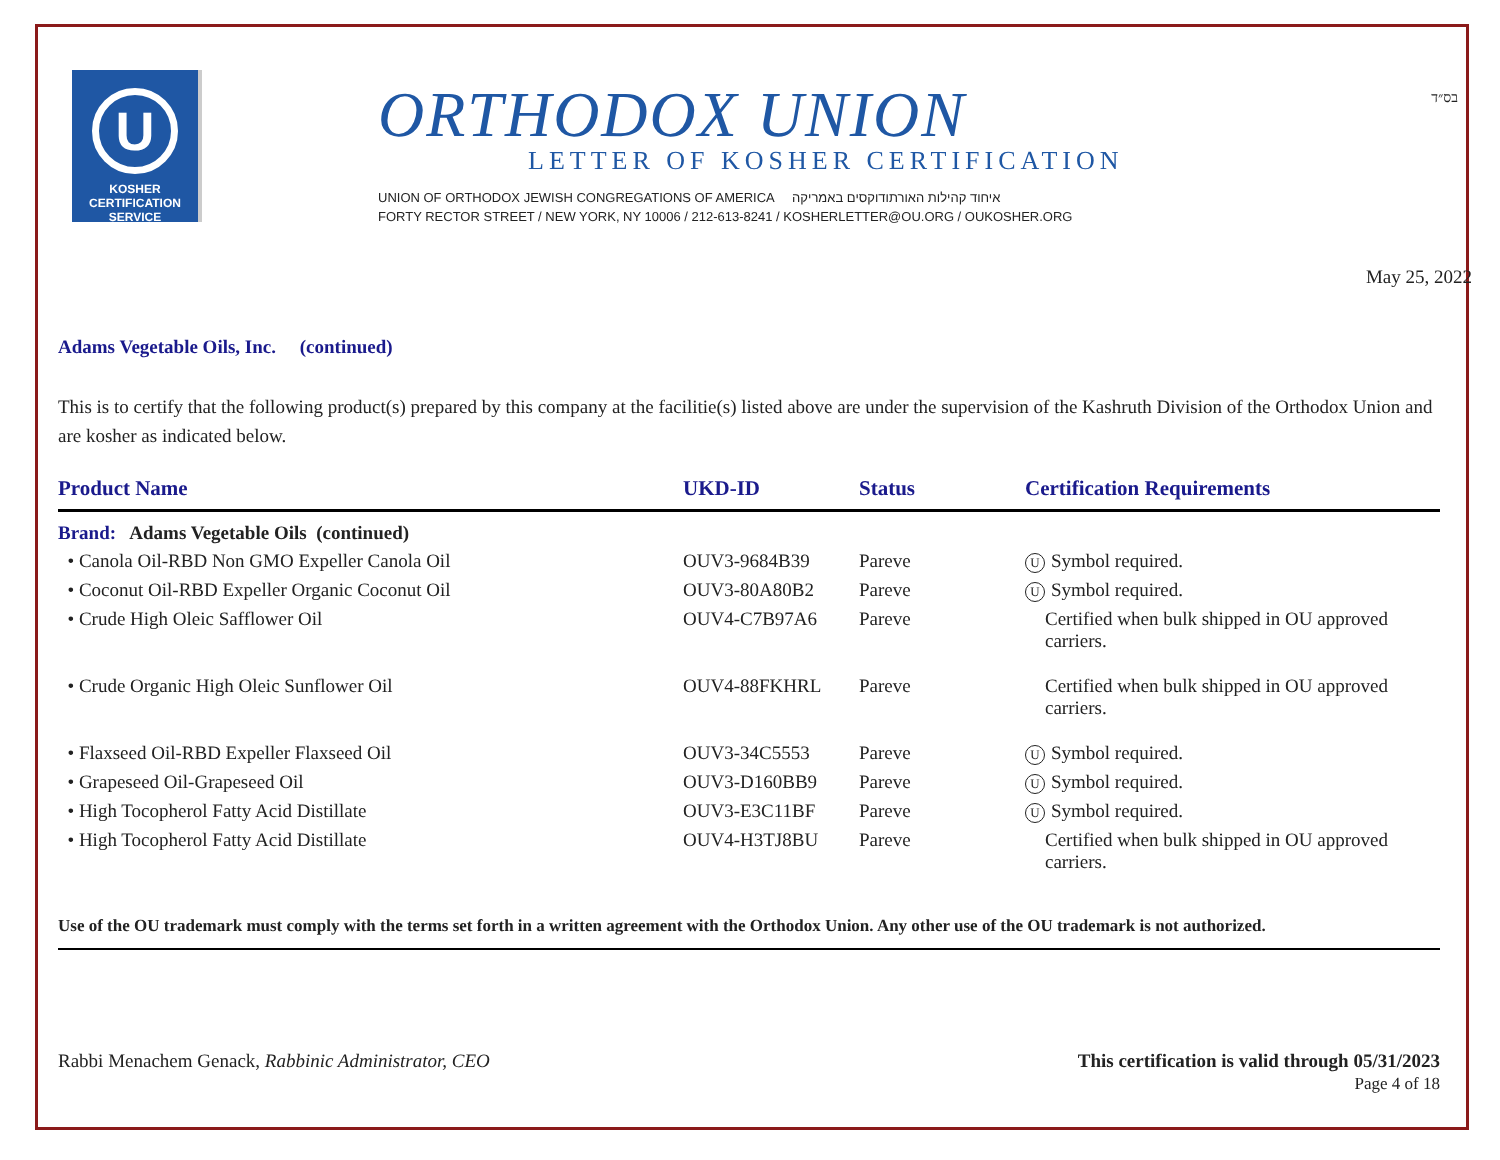U
KOSHER
CERTIFICATION
SERVICE
ORTHODOX UNION
LETTER OF KOSHER CERTIFICATION
UNION OF ORTHODOX JEWISH CONGREGATIONS OF AMERICA איחוד קהילות האורתודוקסים באמריקה
FORTY RECTOR STREET / NEW YORK, NY 10006 / 212-613-8241 / KOSHERLETTER@OU.ORG / OUKOSHER.ORG
בס״ד
May 25, 2022
Adams Vegetable Oils, Inc. (continued)
This is to certify that the following product(s) prepared by this company at the facilitie(s) listed above are under the supervision of the Kashruth Division of the Orthodox Union and are kosher as indicated below.
| Product Name | UKD-ID | Status | Certification Requirements |
| --- | --- | --- | --- |
| Brand: Adams Vegetable Oils (continued) | | | |
| • Canola Oil-RBD Non GMO Expeller Canola Oil | OUV3-9684B39 | Pareve | U Symbol required. |
| • Coconut Oil-RBD Expeller Organic Coconut Oil | OUV3-80A80B2 | Pareve | U Symbol required. |
| • Crude High Oleic Safflower Oil | OUV4-C7B97A6 | Pareve | Certified when bulk shipped in OU approved carriers. |
| • Crude Organic High Oleic Sunflower Oil | OUV4-88FKHRL | Pareve | Certified when bulk shipped in OU approved carriers. |
| • Flaxseed Oil-RBD Expeller Flaxseed Oil | OUV3-34C5553 | Pareve | U Symbol required. |
| • Grapeseed Oil-Grapeseed Oil | OUV3-D160BB9 | Pareve | U Symbol required. |
| • High Tocopherol Fatty Acid Distillate | OUV3-E3C11BF | Pareve | U Symbol required. |
| • High Tocopherol Fatty Acid Distillate | OUV4-H3TJ8BU | Pareve | Certified when bulk shipped in OU approved carriers. |
Use of the OU trademark must comply with the terms set forth in a written agreement with the Orthodox Union. Any other use of the OU trademark is not authorized.
Rabbi Menachem Genack, Rabbinic Administrator, CEO
This certification is valid through 05/31/2023
Page 4 of 18